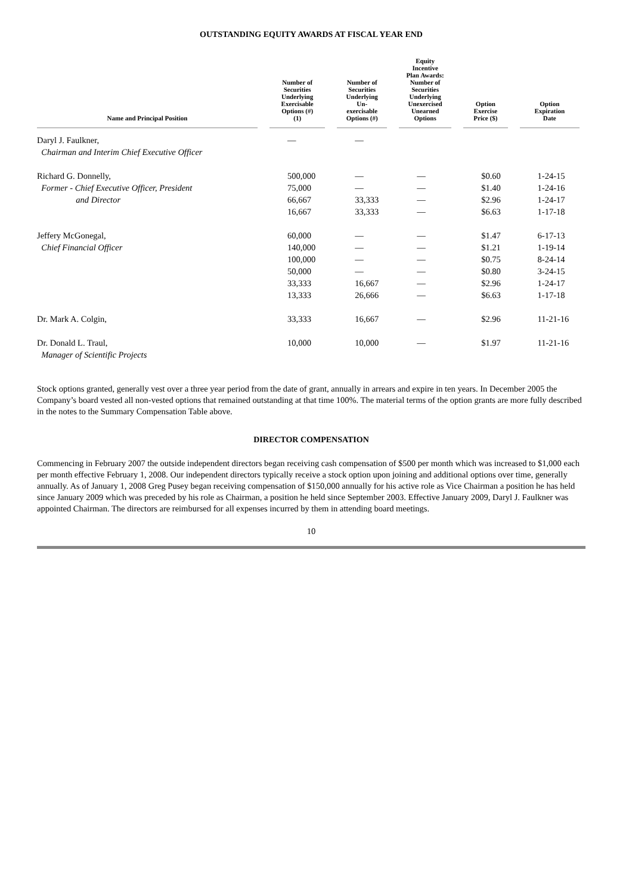OUTSTANDING EQUITY AWARDS AT FISCAL YEAR END
| Name and Principal Position | Number of Securities Underlying Exercisable Options (#) (1) | Number of Securities Underlying Un- exercisable Options (#) | Equity Incentive Plan Awards: Number of Securities Underlying Unexercised Unearned Options | Option Exercise Price ($) | Option Expiration Date |
| --- | --- | --- | --- | --- | --- |
| Daryl J. Faulkner, | — | — | | | |
| Chairman and Interim Chief Executive Officer | | | | | |
| Richard G. Donnelly, | 500,000 | — | — | $0.60 | 1-24-15 |
| Former - Chief Executive Officer, President | 75,000 | — | — | $1.40 | 1-24-16 |
| and Director | 66,667 | 33,333 | — | $2.96 | 1-24-17 |
| | 16,667 | 33,333 | — | $6.63 | 1-17-18 |
| Jeffery McGonegal, | 60,000 | — | — | $1.47 | 6-17-13 |
| Chief Financial Officer | 140,000 | — | — | $1.21 | 1-19-14 |
| | 100,000 | — | — | $0.75 | 8-24-14 |
| | 50,000 | — | — | $0.80 | 3-24-15 |
| | 33,333 | 16,667 | — | $2.96 | 1-24-17 |
| | 13,333 | 26,666 | — | $6.63 | 1-17-18 |
| Dr. Mark A. Colgin, | 33,333 | 16,667 | — | $2.96 | 11-21-16 |
| Dr. Donald L. Traul, | 10,000 | 10,000 | — | $1.97 | 11-21-16 |
| Manager of Scientific Projects | | | | | |
Stock options granted, generally vest over a three year period from the date of grant, annually in arrears and expire in ten years. In December 2005 the Company’s board vested all non-vested options that remained outstanding at that time 100%. The material terms of the option grants are more fully described in the notes to the Summary Compensation Table above.
DIRECTOR COMPENSATION
Commencing in February 2007 the outside independent directors began receiving cash compensation of $500 per month which was increased to $1,000 each per month effective February 1, 2008. Our independent directors typically receive a stock option upon joining and additional options over time, generally annually. As of January 1, 2008 Greg Pusey began receiving compensation of $150,000 annually for his active role as Vice Chairman a position he has held since January 2009 which was preceded by his role as Chairman, a position he held since September 2003. Effective January 2009, Daryl J. Faulkner was appointed Chairman. The directors are reimbursed for all expenses incurred by them in attending board meetings.
10